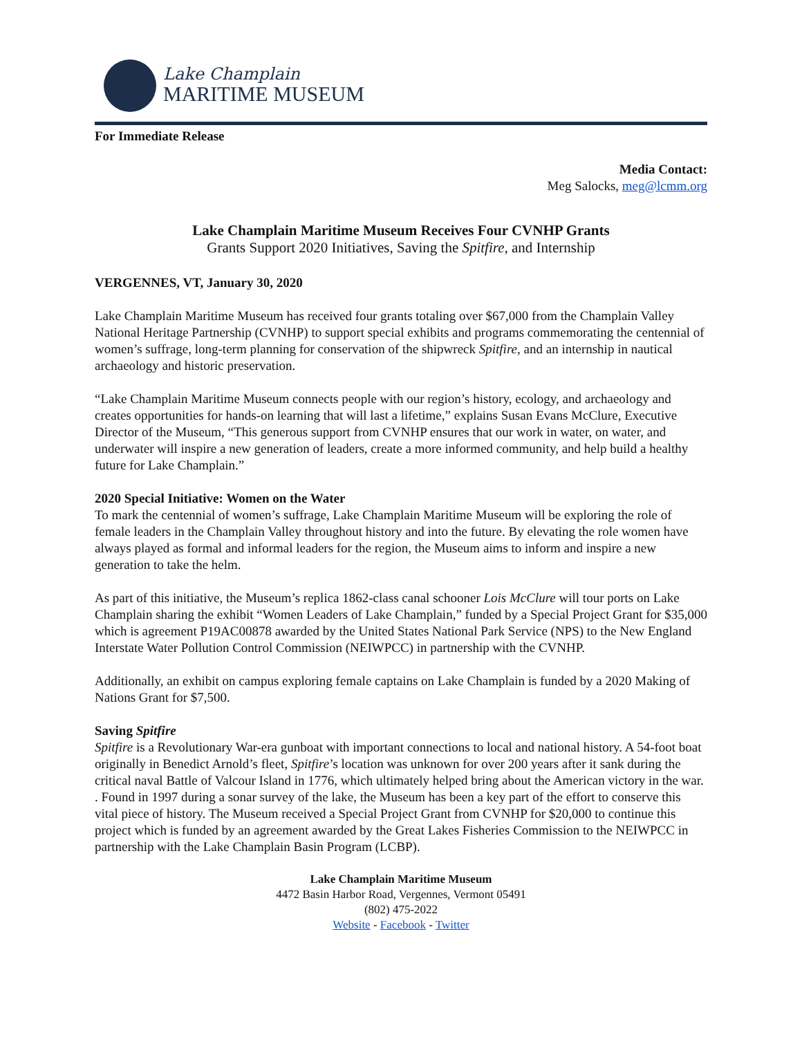Lake Champlain
MARITIME MUSEUM
For Immediate Release
Media Contact:
Meg Salocks, meg@lcmm.org
Lake Champlain Maritime Museum Receives Four CVNHP Grants
Grants Support 2020 Initiatives, Saving the Spitfire, and Internship
VERGENNES, VT, January 30, 2020
Lake Champlain Maritime Museum has received four grants totaling over $67,000 from the Champlain Valley National Heritage Partnership (CVNHP) to support special exhibits and programs commemorating the centennial of women’s suffrage, long-term planning for conservation of the shipwreck Spitfire, and an internship in nautical archaeology and historic preservation.
“Lake Champlain Maritime Museum connects people with our region’s history, ecology, and archaeology and creates opportunities for hands-on learning that will last a lifetime,” explains Susan Evans McClure, Executive Director of the Museum, “This generous support from CVNHP ensures that our work in water, on water, and underwater will inspire a new generation of leaders, create a more informed community, and help build a healthy future for Lake Champlain.”
2020 Special Initiative: Women on the Water
To mark the centennial of women’s suffrage, Lake Champlain Maritime Museum will be exploring the role of female leaders in the Champlain Valley throughout history and into the future. By elevating the role women have always played as formal and informal leaders for the region, the Museum aims to inform and inspire a new generation to take the helm.
As part of this initiative, the Museum’s replica 1862-class canal schooner Lois McClure will tour ports on Lake Champlain sharing the exhibit “Women Leaders of Lake Champlain,” funded by a Special Project Grant for $35,000 which is agreement P19AC00878 awarded by the United States National Park Service (NPS) to the New England Interstate Water Pollution Control Commission (NEIWPCC) in partnership with the CVNHP.
Additionally, an exhibit on campus exploring female captains on Lake Champlain is funded by a 2020 Making of Nations Grant for $7,500.
Saving Spitfire
Spitfire is a Revolutionary War-era gunboat with important connections to local and national history. A 54-foot boat originally in Benedict Arnold’s fleet, Spitfire’s location was unknown for over 200 years after it sank during the critical naval Battle of Valcour Island in 1776, which ultimately helped bring about the American victory in the war. . Found in 1997 during a sonar survey of the lake, the Museum has been a key part of the effort to conserve this vital piece of history. The Museum received a Special Project Grant from CVNHP for $20,000 to continue this project which is funded by an agreement awarded by the Great Lakes Fisheries Commission to the NEIWPCC in partnership with the Lake Champlain Basin Program (LCBP).
Lake Champlain Maritime Museum
4472 Basin Harbor Road, Vergennes, Vermont 05491
(802) 475-2022
Website - Facebook - Twitter